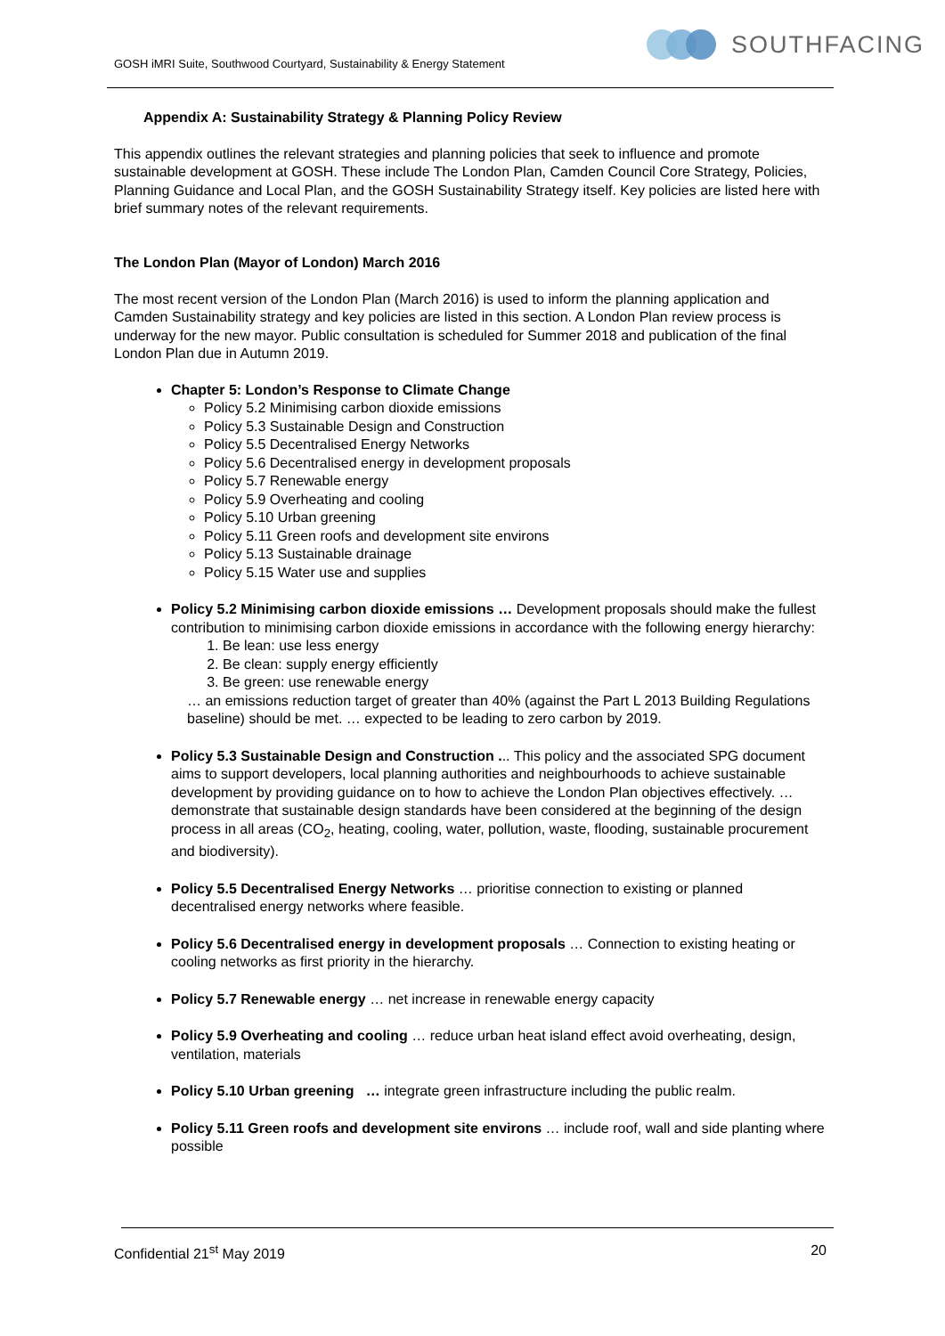GOSH iMRI Suite, Southwood Courtyard, Sustainability & Energy Statement
SOUTHFACING
Appendix A: Sustainability Strategy & Planning Policy Review
This appendix outlines the relevant strategies and planning policies that seek to influence and promote sustainable development at GOSH. These include The London Plan, Camden Council Core Strategy, Policies, Planning Guidance and Local Plan, and the GOSH Sustainability Strategy itself. Key policies are listed here with brief summary notes of the relevant requirements.
The London Plan (Mayor of London) March 2016
The most recent version of the London Plan (March 2016) is used to inform the planning application and Camden Sustainability strategy and key policies are listed in this section. A London Plan review process is underway for the new mayor. Public consultation is scheduled for Summer 2018 and publication of the final London Plan due in Autumn 2019.
Chapter 5: London’s Response to Climate Change
Policy 5.2 Minimising carbon dioxide emissions
Policy 5.3 Sustainable Design and Construction
Policy 5.5 Decentralised Energy Networks
Policy 5.6 Decentralised energy in development proposals
Policy 5.7 Renewable energy
Policy 5.9 Overheating and cooling
Policy 5.10 Urban greening
Policy 5.11 Green roofs and development site environs
Policy 5.13 Sustainable drainage
Policy 5.15 Water use and supplies
Policy 5.2 Minimising carbon dioxide emissions … Development proposals should make the fullest contribution to minimising carbon dioxide emissions in accordance with the following energy hierarchy:
1. Be lean: use less energy
2. Be clean: supply energy efficiently
3. Be green: use renewable energy
… an emissions reduction target of greater than 40% (against the Part L 2013 Building Regulations baseline) should be met. … expected to be leading to zero carbon by 2019.
Policy 5.3 Sustainable Design and Construction ... This policy and the associated SPG document aims to support developers, local planning authorities and neighbourhoods to achieve sustainable development by providing guidance on to how to achieve the London Plan objectives effectively. … demonstrate that sustainable design standards have been considered at the beginning of the design process in all areas (CO<sub>2</sub>, heating, cooling, water, pollution, waste, flooding, sustainable procurement and biodiversity).
Policy 5.5 Decentralised Energy Networks … prioritise connection to existing or planned decentralised energy networks where feasible.
Policy 5.6 Decentralised energy in development proposals … Connection to existing heating or cooling networks as first priority in the hierarchy.
Policy 5.7 Renewable energy … net increase in renewable energy capacity
Policy 5.9 Overheating and cooling … reduce urban heat island effect avoid overheating, design, ventilation, materials
Policy 5.10 Urban greening … integrate green infrastructure including the public realm.
Policy 5.11 Green roofs and development site environs … include roof, wall and side planting where possible
Confidential 21<sup>st</sup> May 2019 20